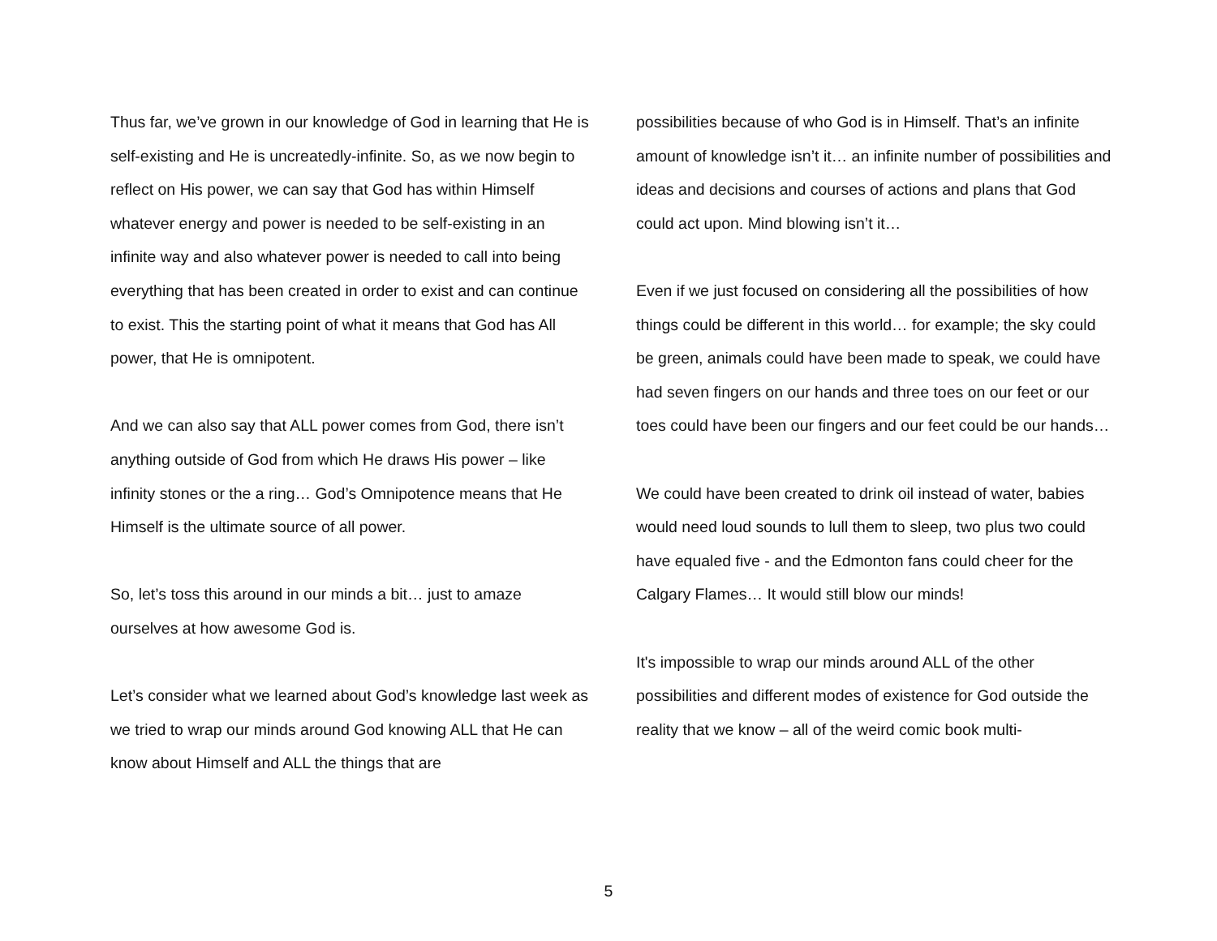Thus far, we’ve grown in our knowledge of God in learning that He is self-existing and He is uncreatedly-infinite. So, as we now begin to reflect on His power, we can say that God has within Himself whatever energy and power is needed to be self-existing in an infinite way and also whatever power is needed to call into being everything that has been created in order to exist and can continue to exist. This the starting point of what it means that God has All power, that He is omnipotent.
And we can also say that ALL power comes from God, there isn’t anything outside of God from which He draws His power – like infinity stones or the a ring… God’s Omnipotence means that He Himself is the ultimate source of all power.
So, let’s toss this around in our minds a bit… just to amaze ourselves at how awesome God is.
Let’s consider what we learned about God’s knowledge last week as we tried to wrap our minds around God knowing ALL that He can know about Himself and ALL the things that are
possibilities because of who God is in Himself. That’s an infinite amount of knowledge isn’t it… an infinite number of possibilities and ideas and decisions and courses of actions and plans that God could act upon. Mind blowing isn’t it…
Even if we just focused on considering all the possibilities of how things could be different in this world… for example; the sky could be green, animals could have been made to speak, we could have had seven fingers on our hands and three toes on our feet or our toes could have been our fingers and our feet could be our hands…
We could have been created to drink oil instead of water, babies would need loud sounds to lull them to sleep, two plus two could have equaled five - and the Edmonton fans could cheer for the Calgary Flames… It would still blow our minds!
It's impossible to wrap our minds around ALL of the other possibilities and different modes of existence for God outside the reality that we know – all of the weird comic book multi-
5